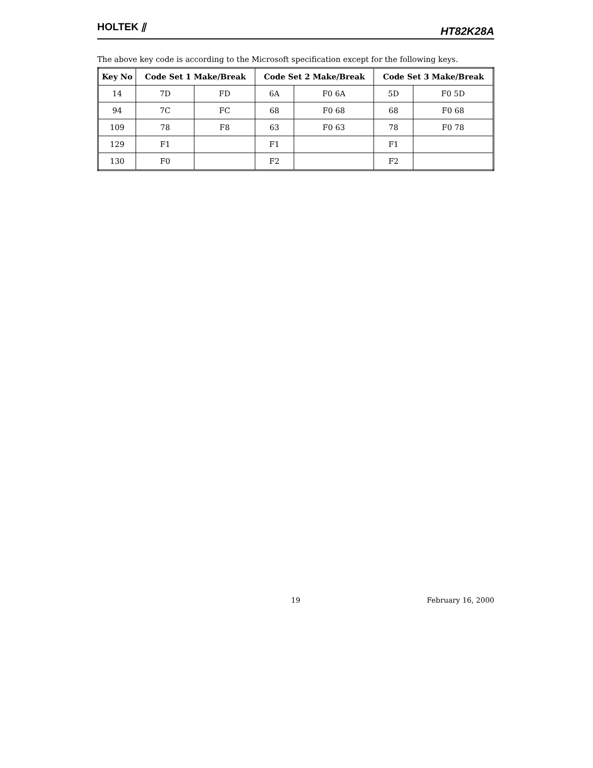HOLTEK ⫽ HT82K28A
The above key code is according to the Microsoft specification except for the following keys.
| Key No | Code Set 1 Make/Break | | Code Set 2 Make/Break | | Code Set 3 Make/Break | |
| --- | --- | --- | --- | --- | --- | --- |
| 14 | 7D | FD | 6A | F0 6A | 5D | F0 5D |
| 94 | 7C | FC | 68 | F0 68 | 68 | F0 68 |
| 109 | 78 | F8 | 63 | F0 63 | 78 | F0 78 |
| 129 | F1 | | F1 | | F1 | |
| 130 | F0 | | F2 | | F2 | |
19 February 16, 2000